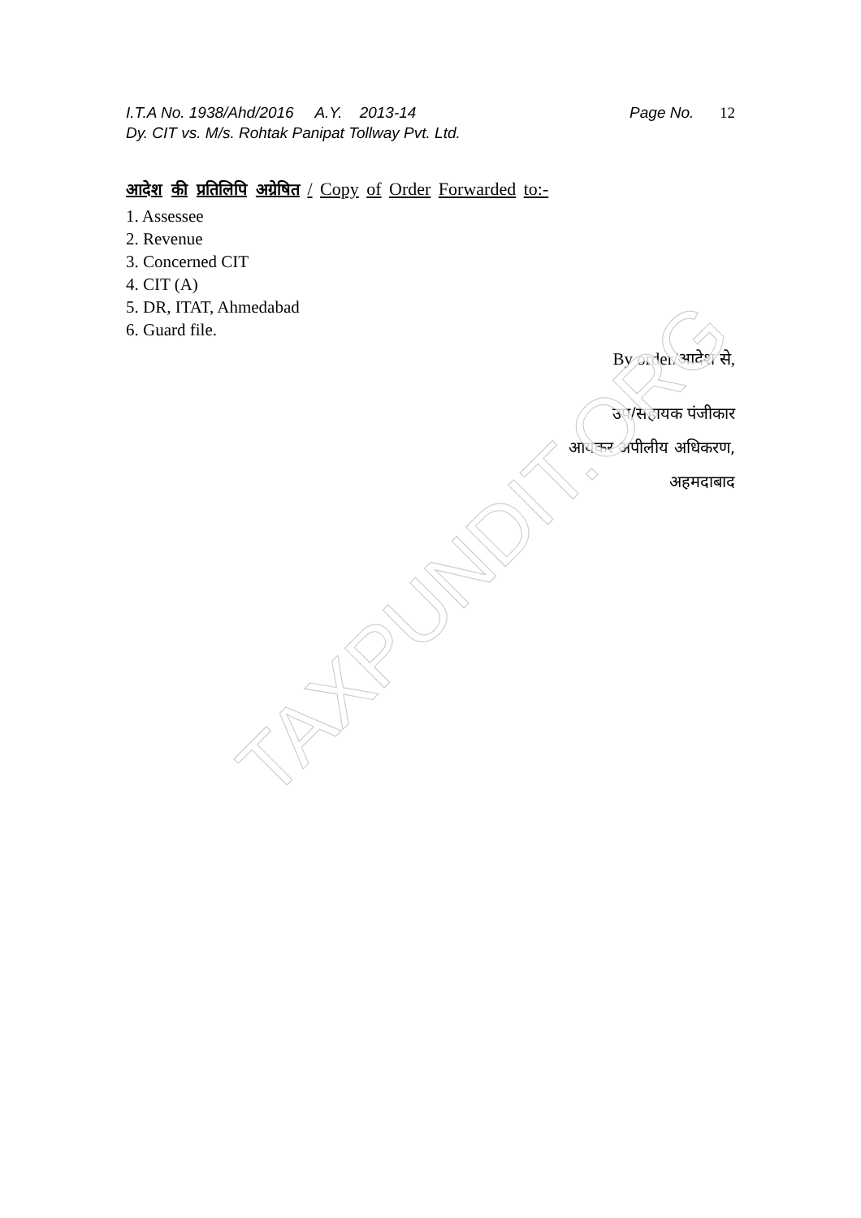I.T.A No. 1938/Ahd/2016 A.Y. 2013-14 Page No. 12
Dy. CIT vs. M/s. Rohtak Panipat Tollway Pvt. Ltd.
आदेश की प्रतिलिपि अग्रेषित / Copy of Order Forwarded to:-
1. Assessee
2. Revenue
3. Concerned CIT
4. CIT (A)
5. DR, ITAT, Ahmedabad
6. Guard file.
By order/आदेश से,
उप/सहायक पंजीकार
आयकर अपीलीय अधिकरण,
अहमदाबाद
TAXPUNDIT.ORG